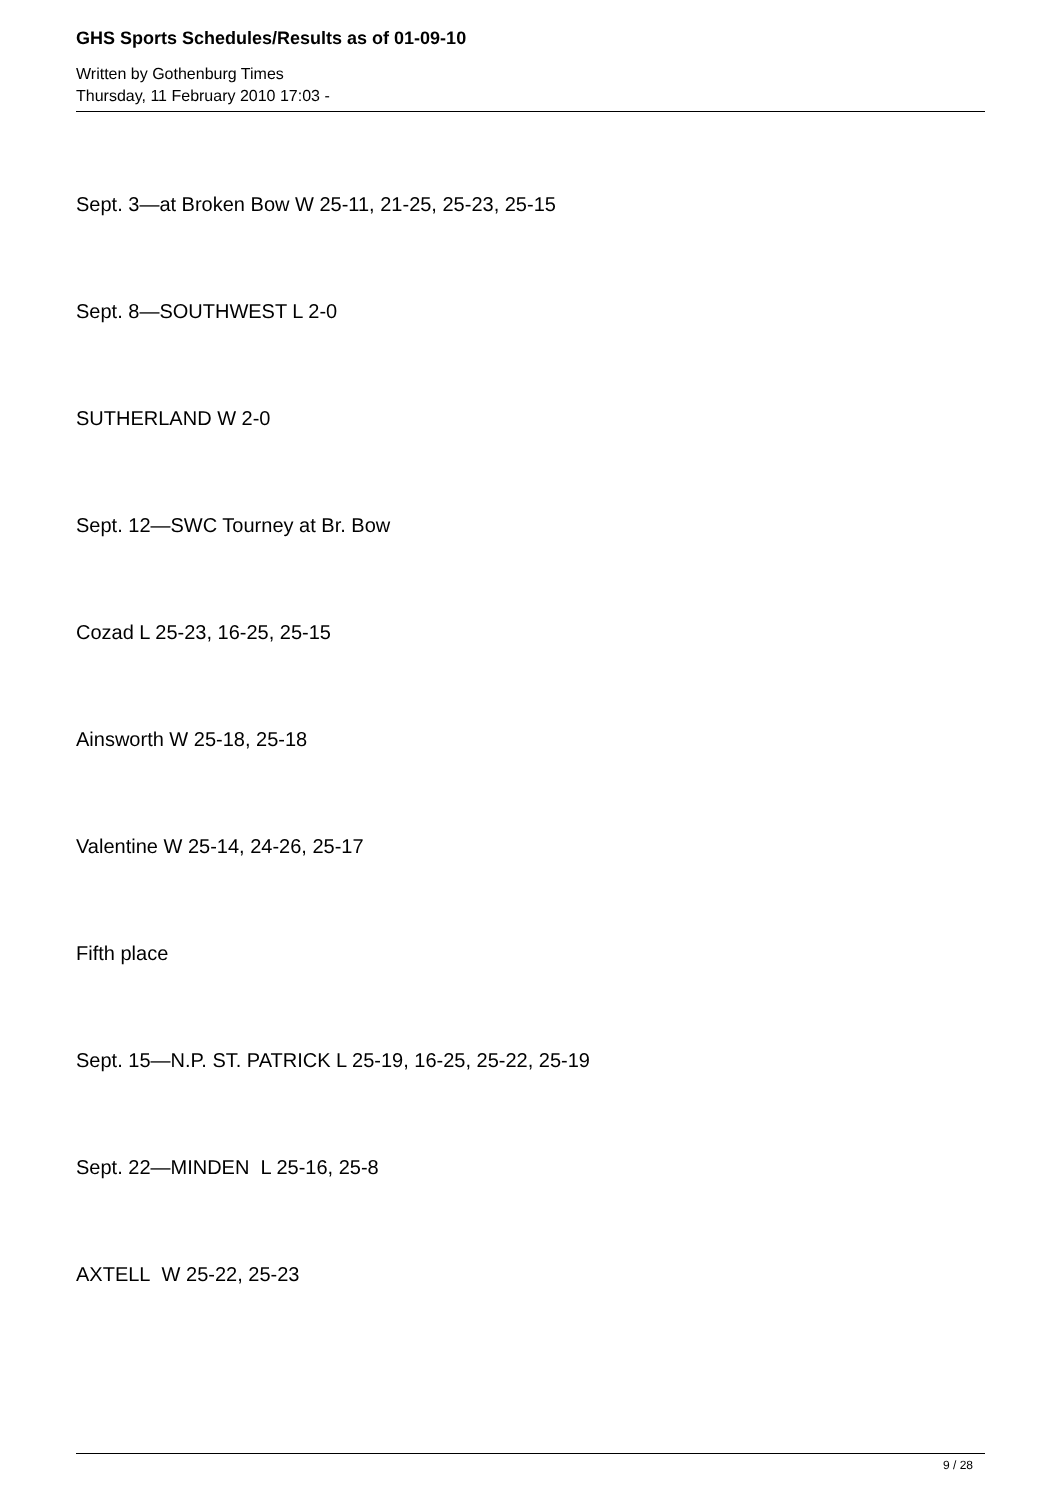GHS Sports Schedules/Results as of 01-09-10
Written by Gothenburg Times
Thursday, 11 February 2010 17:03 -
Sept. 3—at Broken Bow W 25-11, 21-25, 25-23, 25-15
Sept. 8—SOUTHWEST L 2-0
SUTHERLAND W 2-0
Sept. 12—SWC Tourney at Br. Bow
Cozad L 25-23, 16-25, 25-15
Ainsworth W 25-18, 25-18
Valentine W 25-14, 24-26, 25-17
Fifth place
Sept. 15—N.P. ST. PATRICK L 25-19, 16-25, 25-22, 25-19
Sept. 22—MINDEN L 25-16, 25-8
AXTELL W 25-22, 25-23
9 / 28